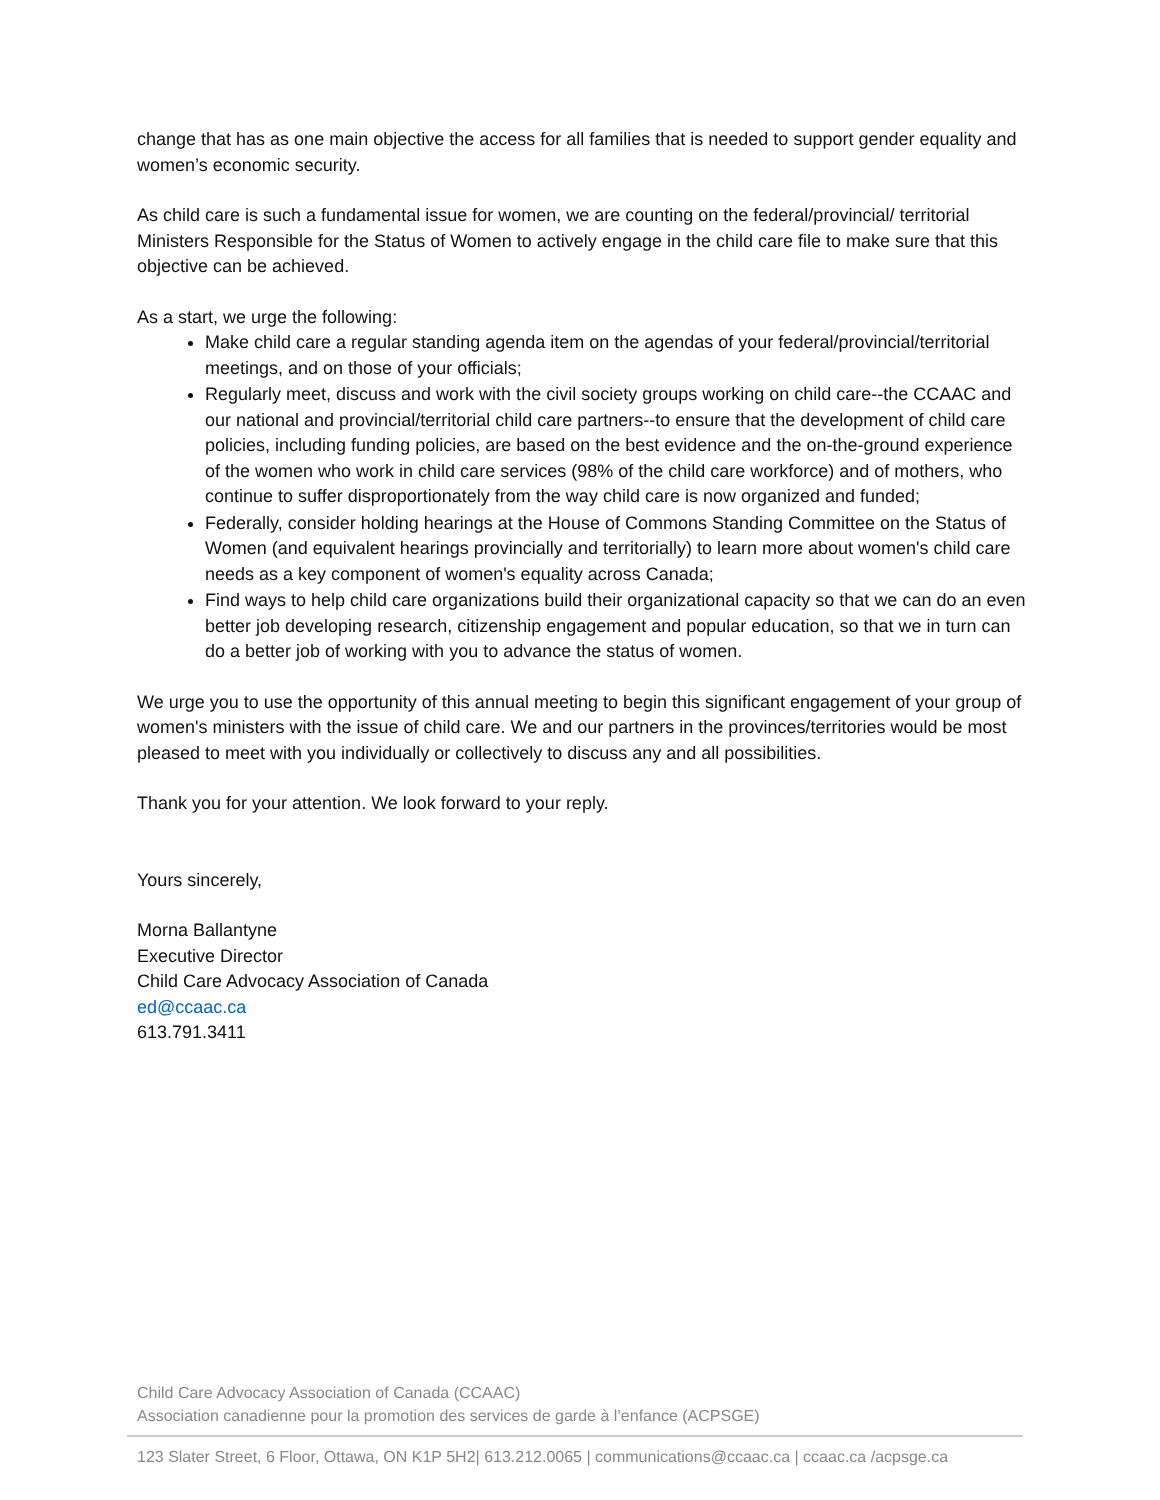change that has as one main objective the access for all families that is needed to support gender equality and women’s economic security.
As child care is such a fundamental issue for women, we are counting on the federal/provincial/ territorial Ministers Responsible for the Status of Women to actively engage in the child care file to make sure that this objective can be achieved.
As a start, we urge the following:
Make child care a regular standing agenda item on the agendas of your federal/provincial/territorial meetings, and on those of your officials;
Regularly meet, discuss and work with the civil society groups working on child care--the CCAAC and our national and provincial/territorial child care partners--to ensure that the development of child care policies, including funding policies, are based on the best evidence and the on-the-ground experience of the women who work in child care services (98% of the child care workforce) and of mothers, who continue to suffer disproportionately from the way child care is now organized and funded;
Federally, consider holding hearings at the House of Commons Standing Committee on the Status of Women (and equivalent hearings provincially and territorially) to learn more about women's child care needs as a key component of women's equality across Canada;
Find ways to help child care organizations build their organizational capacity so that we can do an even better job developing research, citizenship engagement and popular education, so that we in turn can do a better job of working with you to advance the status of women.
We urge you to use the opportunity of this annual meeting to begin this significant engagement of your group of women's ministers with the issue of child care. We and our partners in the provinces/territories would be most pleased to meet with you individually or collectively to discuss any and all possibilities.
Thank you for your attention. We look forward to your reply.
Yours sincerely,
Morna Ballantyne
Executive Director
Child Care Advocacy Association of Canada
ed@ccaac.ca
613.791.3411
Child Care Advocacy Association of Canada (CCAAC)
Association canadienne pour la promotion des services de garde à l’enfance (ACPSGE)
123 Slater Street, 6 Floor, Ottawa, ON K1P 5H2| 613.212.0065 | communications@ccaac.ca | ccaac.ca /acpsge.ca